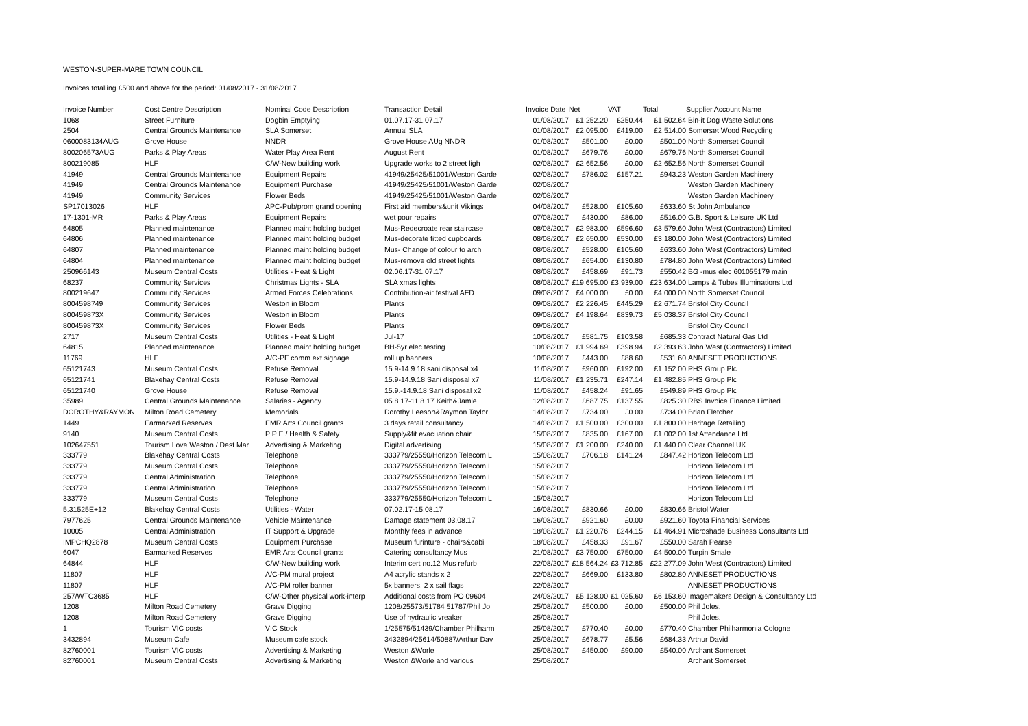WESTON-SUPER-MARE TOWN COUNCIL
Invoices totalling £500 and above for the period: 01/08/2017 - 31/08/2017
| Invoice Number | Cost Centre Description | Nominal Code Description | Transaction Detail | Invoice Date | Net | VAT | Total | Supplier Account Name |
| --- | --- | --- | --- | --- | --- | --- | --- | --- |
| 1068 | Street Furniture | Dogbin Emptying | 01.07.17-31.07.17 | 01/08/2017 | £1,252.20 | £250.44 | £1,502.64 | Bin-it Dog Waste Solutions |
| 2504 | Central Grounds Maintenance | SLA Somerset | Annual SLA | 01/08/2017 | £2,095.00 | £419.00 | £2,514.00 | Somerset Wood Recycling |
| 0600083134AUG | Grove House | NNDR | Grove House AUg NNDR | 01/08/2017 | £501.00 | £0.00 | £501.00 | North Somerset Council |
| 800206573AUG | Parks & Play Areas | Water Play Area Rent | August Rent | 01/08/2017 | £679.76 | £0.00 | £679.76 | North Somerset Council |
| 800219085 | HLF | C/W-New building work | Upgrade works to 2 street ligh | 02/08/2017 | £2,652.56 | £0.00 | £2,652.56 | North Somerset Council |
| 41949 | Central Grounds Maintenance | Equipment Repairs | 41949/25425/51001/Weston Garde | 02/08/2017 | £786.02 | £157.21 | £943.23 | Weston Garden Machinery |
| 41949 | Central Grounds Maintenance | Equipment Purchase | 41949/25425/51001/Weston Garde | 02/08/2017 | | | | Weston Garden Machinery |
| 41949 | Community Services | Flower Beds | 41949/25425/51001/Weston Garde | 02/08/2017 | | | | Weston Garden Machinery |
| SP17013026 | HLF | APC-Pub/prom grand opening | First aid members&unit Vikings | 04/08/2017 | £528.00 | £105.60 | £633.60 | St John Ambulance |
| 17-1301-MR | Parks & Play Areas | Equipment Repairs | wet pour repairs | 07/08/2017 | £430.00 | £86.00 | £516.00 | G.B. Sport & Leisure UK Ltd |
| 64805 | Planned maintenance | Planned maint holding budget | Mus-Redecroate rear staircase | 08/08/2017 | £2,983.00 | £596.60 | £3,579.60 | John West (Contractors) Limited |
| 64806 | Planned maintenance | Planned maint holding budget | Mus-decorate fitted cupboards | 08/08/2017 | £2,650.00 | £530.00 | £3,180.00 | John West (Contractors) Limited |
| 64807 | Planned maintenance | Planned maint holding budget | Mus- Change of colour to arch | 08/08/2017 | £528.00 | £105.60 | £633.60 | John West (Contractors) Limited |
| 64804 | Planned maintenance | Planned maint holding budget | Mus-remove old street lights | 08/08/2017 | £654.00 | £130.80 | £784.80 | John West (Contractors) Limited |
| 250966143 | Museum Central Costs | Utilities - Heat & Light | 02.06.17-31.07.17 | 08/08/2017 | £458.69 | £91.73 | £550.42 | BG -mus elec 601055179 main |
| 68237 | Community Services | Christmas Lights - SLA | SLA xmas lights | 08/08/2017 | £19,695.00 | £3,939.00 | £23,634.00 | Lamps & Tubes Illuminations Ltd |
| 800219647 | Community Services | Armed Forces Celebrations | Contribution-air festival AFD | 09/08/2017 | £4,000.00 | £0.00 | £4,000.00 | North Somerset Council |
| 8004598749 | Community Services | Weston in Bloom | Plants | 09/08/2017 | £2,226.45 | £445.29 | £2,671.74 | Bristol City Council |
| 800459873X | Community Services | Weston in Bloom | Plants | 09/08/2017 | £4,198.64 | £839.73 | £5,038.37 | Bristol City Council |
| 800459873X | Community Services | Flower Beds | Plants | 09/08/2017 | | | | Bristol City Council |
| 2717 | Museum Central Costs | Utilities - Heat & Light | Jul-17 | 10/08/2017 | £581.75 | £103.58 | £685.33 | Contract Natural Gas Ltd |
| 64815 | Planned maintenance | Planned maint holding budget | BH-5yr elec testing | 10/08/2017 | £1,994.69 | £398.94 | £2,393.63 | John West (Contractors) Limited |
| 11769 | HLF | A/C-PF comm ext signage | roll up banners | 10/08/2017 | £443.00 | £88.60 | £531.60 | ANNESET PRODUCTIONS |
| 65121743 | Museum Central Costs | Refuse Removal | 15.9-14.9.18 sani disposal x4 | 11/08/2017 | £960.00 | £192.00 | £1,152.00 | PHS Group Plc |
| 65121741 | Blakehay Central Costs | Refuse Removal | 15.9-14.9.18 Sani disposal x7 | 11/08/2017 | £1,235.71 | £247.14 | £1,482.85 | PHS Group Plc |
| 65121740 | Grove House | Refuse Removal | 15.9.-14.9.18 Sani disposal x2 | 11/08/2017 | £458.24 | £91.65 | £549.89 | PHS Group Plc |
| 35989 | Central Grounds Maintenance | Salaries - Agency | 05.8.17-11.8.17 Keith&Jamie | 12/08/2017 | £687.75 | £137.55 | £825.30 | RBS Invoice Finance Limited |
| DOROTHY&RAYMON | Milton Road Cemetery | Memorials | Dorothy Leeson&Raymon Taylor | 14/08/2017 | £734.00 | £0.00 | £734.00 | Brian Fletcher |
| 1449 | Earmarked Reserves | EMR Arts Council grants | 3 days retail consultancy | 14/08/2017 | £1,500.00 | £300.00 | £1,800.00 | Heritage Retailing |
| 9140 | Museum Central Costs | P P E / Health & Safety | Supply&fit evacuation chair | 15/08/2017 | £835.00 | £167.00 | £1,002.00 | 1st Attendance Ltd |
| 102647551 | Tourism Love Weston / Dest Mar | Advertising & Marketing | Digital advertising | 15/08/2017 | £1,200.00 | £240.00 | £1,440.00 | Clear Channel UK |
| 333779 | Blakehay Central Costs | Telephone | 333779/25550/Horizon Telecom L | 15/08/2017 | £706.18 | £141.24 | £847.42 | Horizon Telecom Ltd |
| 333779 | Museum Central Costs | Telephone | 333779/25550/Horizon Telecom L | 15/08/2017 | | | | Horizon Telecom Ltd |
| 333779 | Central Administration | Telephone | 333779/25550/Horizon Telecom L | 15/08/2017 | | | | Horizon Telecom Ltd |
| 333779 | Central Administration | Telephone | 333779/25550/Horizon Telecom L | 15/08/2017 | | | | Horizon Telecom Ltd |
| 333779 | Museum Central Costs | Telephone | 333779/25550/Horizon Telecom L | 15/08/2017 | | | | Horizon Telecom Ltd |
| 5.31525E+12 | Blakehay Central Costs | Utilities - Water | 07.02.17-15.08.17 | 16/08/2017 | £830.66 | £0.00 | £830.66 | Bristol Water |
| 7977625 | Central Grounds Maintenance | Vehicle Maintenance | Damage statement 03.08.17 | 16/08/2017 | £921.60 | £0.00 | £921.60 | Toyota Financial Services |
| 10005 | Central Administration | IT Support & Upgrade | Monthly fees in advance | 18/08/2017 | £1,220.76 | £244.15 | £1,464.91 | Microshade Business Consultants Ltd |
| IMPCHQ2878 | Museum Central Costs | Equipment Purchase | Museum furinture - chairs&cabi | 18/08/2017 | £458.33 | £91.67 | £550.00 | Sarah Pearse |
| 6047 | Earmarked Reserves | EMR Arts Council grants | Catering consultancy Mus | 21/08/2017 | £3,750.00 | £750.00 | £4,500.00 | Turpin Smale |
| 64844 | HLF | C/W-New building work | Interim cert no.12 Mus refurb | 22/08/2017 | £18,564.24 | £3,712.85 | £22,277.09 | John West (Contractors) Limited |
| 11807 | HLF | A/C-PM mural project | A4 acrylic stands x 2 | 22/08/2017 | £669.00 | £133.80 | £802.80 | ANNESET PRODUCTIONS |
| 11807 | HLF | A/C-PM roller banner | 5x banners, 2 x sail flags | 22/08/2017 | | | | ANNESET PRODUCTIONS |
| 257/WTC3685 | HLF | C/W-Other physical work-interp | Additional costs from PO 09604 | 24/08/2017 | £5,128.00 | £1,025.60 | £6,153.60 | Imagemakers Design & Consultancy Ltd |
| 1208 | Milton Road Cemetery | Grave Digging | 1208/25573/51784 51787/Phil Jo | 25/08/2017 | £500.00 | £0.00 | £500.00 | Phil Joles. |
| 1208 | Milton Road Cemetery | Grave Digging | Use of hydraulic vreaker | 25/08/2017 | | | | Phil Joles. |
| 1 | Tourism VIC costs | VIC Stock | 1/25575/51439/Chamber Philharm | 25/08/2017 | £770.40 | £0.00 | £770.40 | Chamber Philharmonia Cologne |
| 3432894 | Museum Cafe | Museum cafe stock | 3432894/25614/50887/Arthur Dav | 25/08/2017 | £678.77 | £5.56 | £684.33 | Arthur David |
| 82760001 | Tourism VIC costs | Advertising & Marketing | Weston &Worle | 25/08/2017 | £450.00 | £90.00 | £540.00 | Archant Somerset |
| 82760001 | Museum Central Costs | Advertising & Marketing | Weston &Worle and various | 25/08/2017 | | | | Archant Somerset |